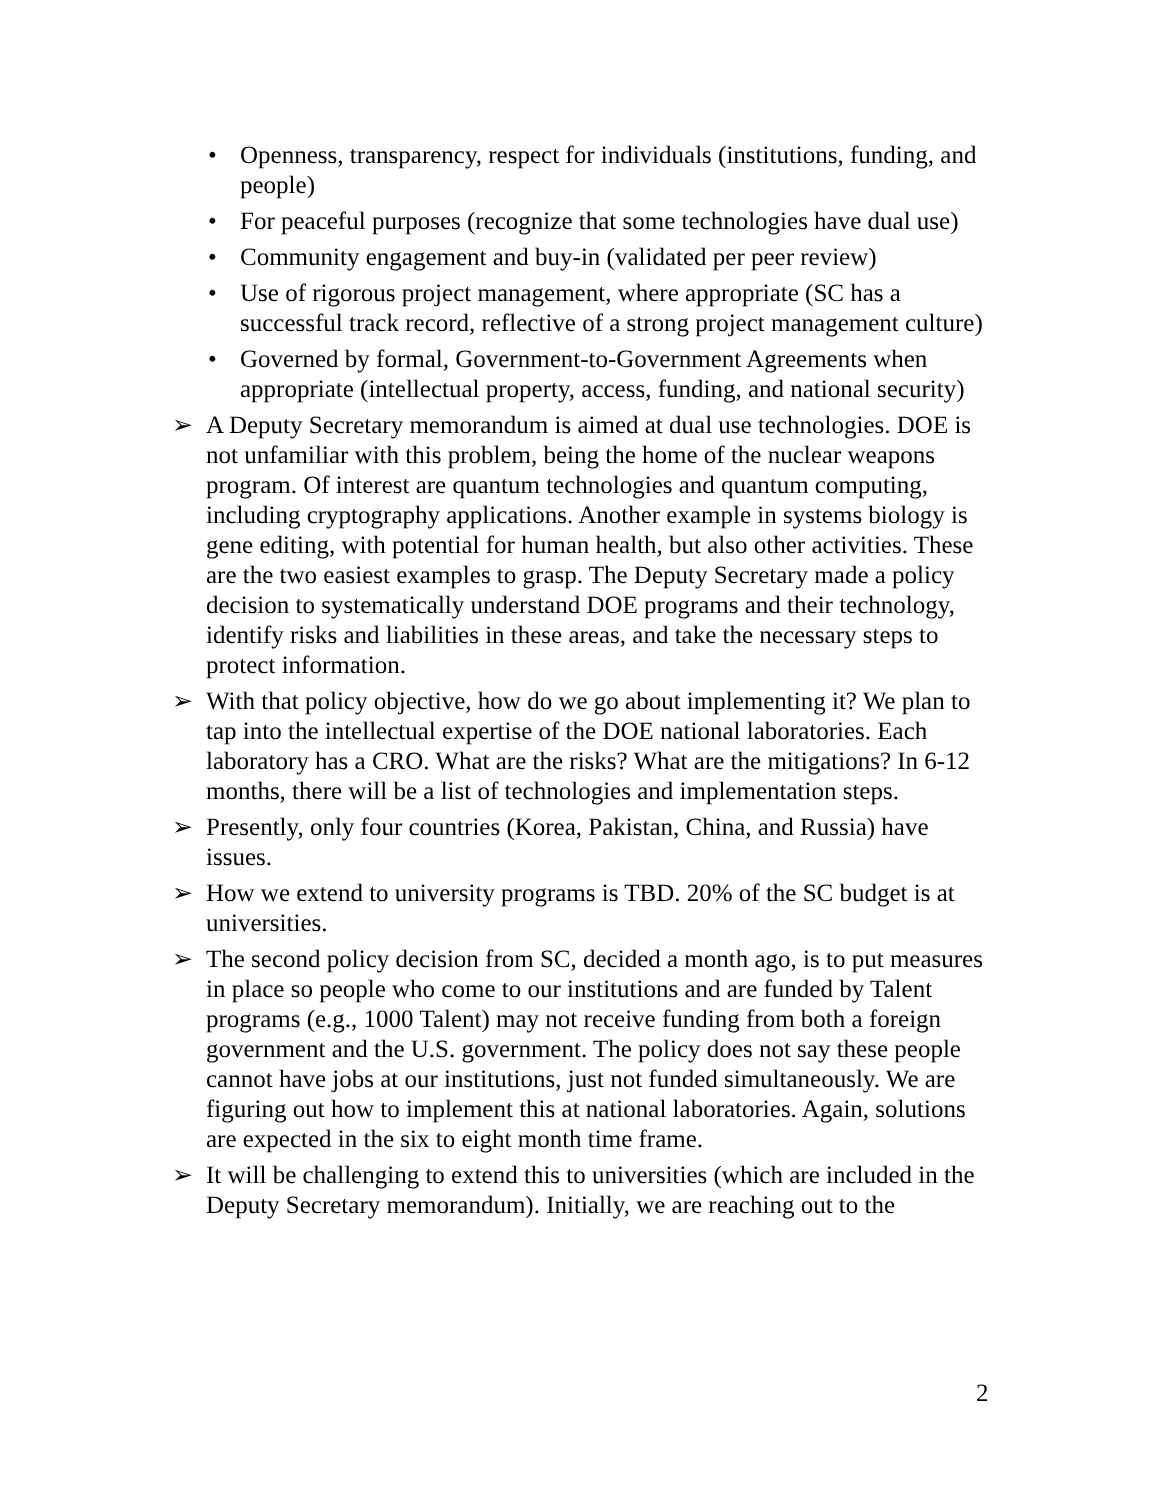• Openness, transparency, respect for individuals (institutions, funding, and people)
• For peaceful purposes (recognize that some technologies have dual use)
• Community engagement and buy-in (validated per peer review)
• Use of rigorous project management, where appropriate (SC has a successful track record, reflective of a strong project management culture)
• Governed by formal, Government-to-Government Agreements when appropriate (intellectual property, access, funding, and national security)
➢ A Deputy Secretary memorandum is aimed at dual use technologies. DOE is not unfamiliar with this problem, being the home of the nuclear weapons program. Of interest are quantum technologies and quantum computing, including cryptography applications. Another example in systems biology is gene editing, with potential for human health, but also other activities. These are the two easiest examples to grasp. The Deputy Secretary made a policy decision to systematically understand DOE programs and their technology, identify risks and liabilities in these areas, and take the necessary steps to protect information.
➢ With that policy objective, how do we go about implementing it? We plan to tap into the intellectual expertise of the DOE national laboratories. Each laboratory has a CRO. What are the risks? What are the mitigations? In 6-12 months, there will be a list of technologies and implementation steps.
➢ Presently, only four countries (Korea, Pakistan, China, and Russia) have issues.
➢ How we extend to university programs is TBD. 20% of the SC budget is at universities.
➢ The second policy decision from SC, decided a month ago, is to put measures in place so people who come to our institutions and are funded by Talent programs (e.g., 1000 Talent) may not receive funding from both a foreign government and the U.S. government. The policy does not say these people cannot have jobs at our institutions, just not funded simultaneously. We are figuring out how to implement this at national laboratories. Again, solutions are expected in the six to eight month time frame.
➢ It will be challenging to extend this to universities (which are included in the Deputy Secretary memorandum). Initially, we are reaching out to the
2